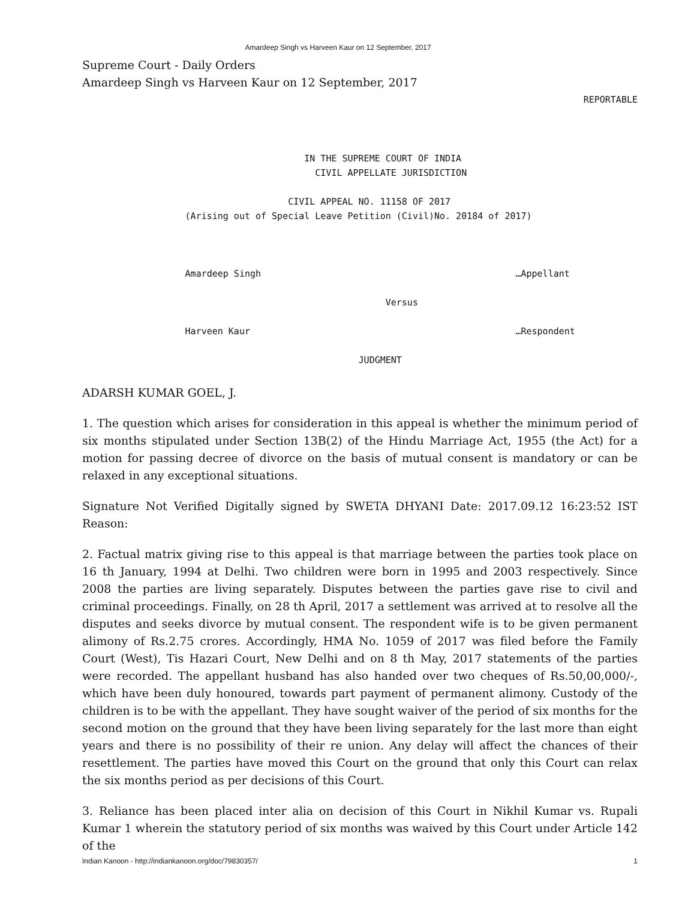Amardeep Singh vs Harveen Kaur on 12 September, 2017
Supreme Court - Daily Orders
Amardeep Singh vs Harveen Kaur on 12 September, 2017
REPORTABLE
IN THE SUPREME COURT OF INDIA CIVIL APPELLATE JURISDICTION CIVIL APPEAL NO. 11158 OF 2017 (Arising out of Special Leave Petition (Civil)No. 20184 of 2017) Amardeep Singh …Appellant Versus Harveen Kaur …Respondent JUDGMENT
ADARSH KUMAR GOEL, J.
1. The question which arises for consideration in this appeal is whether the minimum period of six months stipulated under Section 13B(2) of the Hindu Marriage Act, 1955 (the Act) for a motion for passing decree of divorce on the basis of mutual consent is mandatory or can be relaxed in any exceptional situations.
Signature Not Verified Digitally signed by SWETA DHYANI Date: 2017.09.12 16:23:52 IST Reason:
2. Factual matrix giving rise to this appeal is that marriage between the parties took place on 16 th January, 1994 at Delhi. Two children were born in 1995 and 2003 respectively. Since 2008 the parties are living separately. Disputes between the parties gave rise to civil and criminal proceedings. Finally, on 28 th April, 2017 a settlement was arrived at to resolve all the disputes and seeks divorce by mutual consent. The respondent wife is to be given permanent alimony of Rs.2.75 crores. Accordingly, HMA No. 1059 of 2017 was filed before the Family Court (West), Tis Hazari Court, New Delhi and on 8 th May, 2017 statements of the parties were recorded. The appellant husband has also handed over two cheques of Rs.50,00,000/-, which have been duly honoured, towards part payment of permanent alimony. Custody of the children is to be with the appellant. They have sought waiver of the period of six months for the second motion on the ground that they have been living separately for the last more than eight years and there is no possibility of their re union. Any delay will affect the chances of their resettlement. The parties have moved this Court on the ground that only this Court can relax the six months period as per decisions of this Court.
3. Reliance has been placed inter alia on decision of this Court in Nikhil Kumar vs. Rupali Kumar 1 wherein the statutory period of six months was waived by this Court under Article 142 of the
Indian Kanoon - http://indiankanoon.org/doc/79830357/ 1